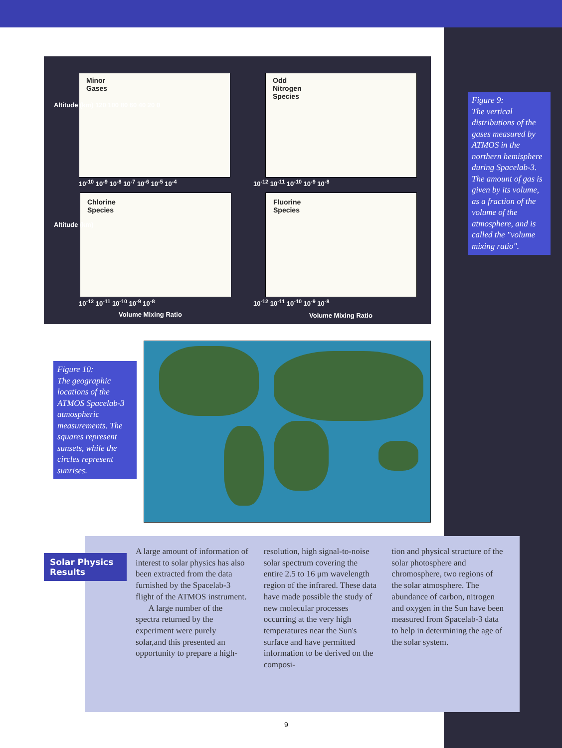Minor
Gases
Odd
Nitrogen
Species
Chlorine
Species
Fluorine
Species
Altitude (km) 120 100 80 60 40 20 0
10<sup>-10</sup> 10<sup>-9</sup> 10<sup>-8</sup> 10<sup>-7</sup> 10<sup>-6</sup> 10<sup>-5</sup> 10<sup>-4</sup>
10<sup>-12</sup> 10<sup>-11</sup> 10<sup>-10</sup> 10<sup>-9</sup> 10<sup>-8</sup>
Altitude (km)
10<sup>-12</sup> 10<sup>-11</sup> 10<sup>-10</sup> 10<sup>-9</sup> 10<sup>-8</sup> 10<sup>-12</sup> 10<sup>-11</sup> 10<sup>-10</sup> 10<sup>-9</sup> 10<sup>-8</sup>
Volume Mixing Ratio Volume Mixing Ratio
Figure 9:
The vertical distributions of the gases measured by ATMOS in the northern hemisphere during Spacelab-3. The amount of gas is given by its volume, as a fraction of the volume of the atmosphere, and is called the "volume mixing ratio".
Figure 10:
The geographic locations of the ATMOS Spacelab-3 atmospheric measurements. The squares represent sunsets, while the circles represent sunrises.
Solar Physics Results
A large amount of information of interest to solar physics has also been extracted from the data furnished by the Spacelab-3 flight of the ATMOS instrument.
A large number of the spectra returned by the experiment were purely solar,and this presented an opportunity to prepare a high-
resolution, high signal-to-noise solar spectrum covering the entire 2.5 to 16 μm wavelength region of the infrared. These data have made possible the study of new molecular processes occurring at the very high temperatures near the Sun's surface and have permitted information to be derived on the composi-
tion and physical structure of the solar photosphere and chromosphere, two regions of the solar atmosphere. The abundance of carbon, nitrogen and oxygen in the Sun have been measured from Spacelab-3 data to help in determining the age of the solar system.
9